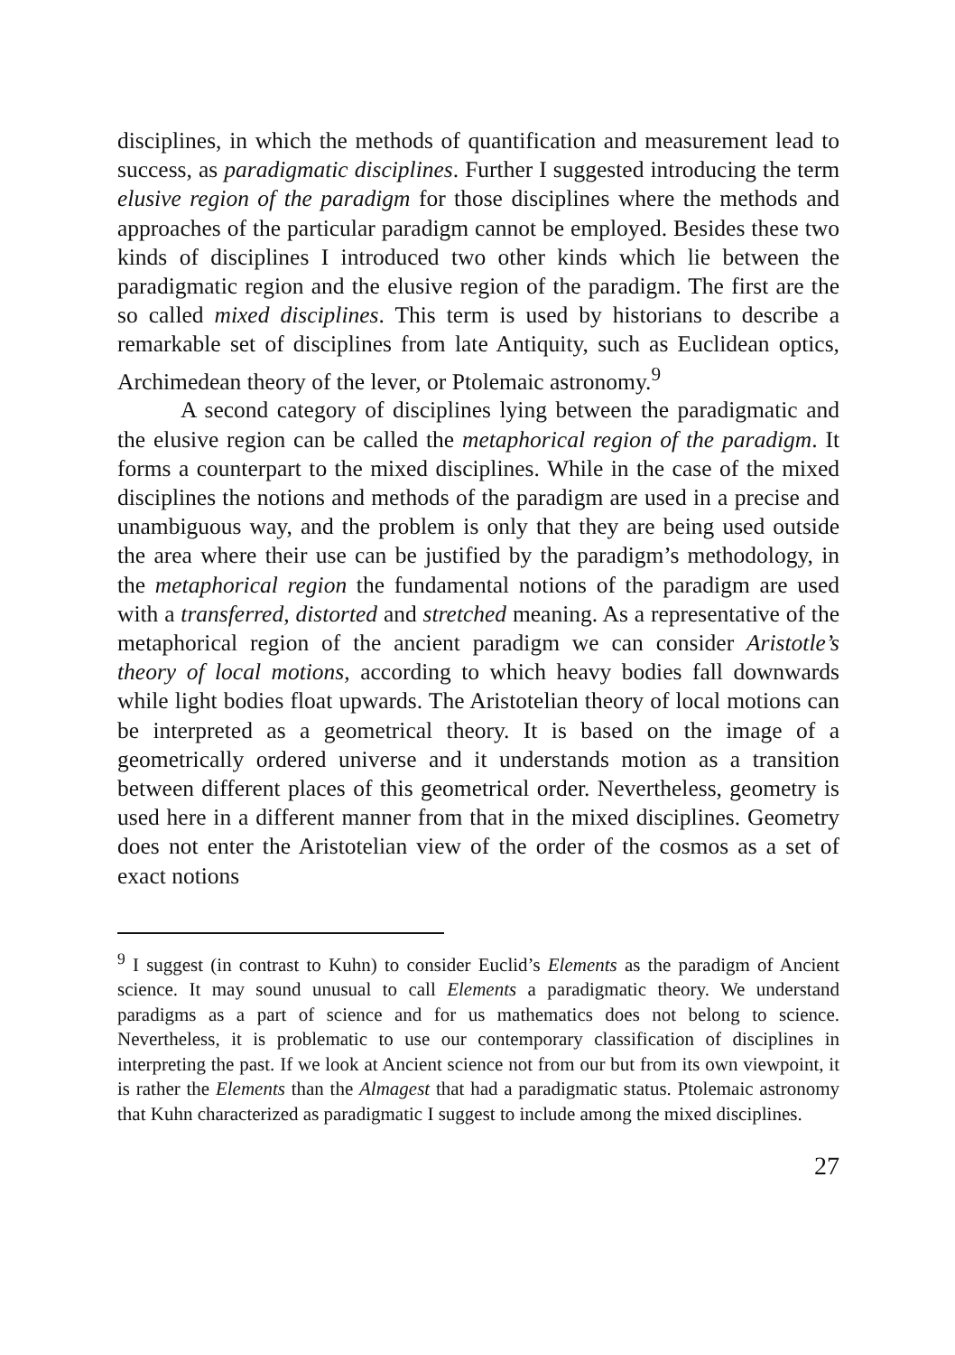disciplines, in which the methods of quantification and measurement lead to success, as paradigmatic disciplines. Further I suggested introducing the term elusive region of the paradigm for those disciplines where the methods and approaches of the particular paradigm cannot be employed. Besides these two kinds of disciplines I introduced two other kinds which lie between the paradigmatic region and the elusive region of the paradigm. The first are the so called mixed disciplines. This term is used by historians to describe a remarkable set of disciplines from late Antiquity, such as Euclidean optics, Archimedean theory of the lever, or Ptolemaic astronomy.<sup>9</sup>
A second category of disciplines lying between the paradigmatic and the elusive region can be called the metaphorical region of the paradigm. It forms a counterpart to the mixed disciplines. While in the case of the mixed disciplines the notions and methods of the paradigm are used in a precise and unambiguous way, and the problem is only that they are being used outside the area where their use can be justified by the paradigm’s methodology, in the metaphorical region the fundamental notions of the paradigm are used with a transferred, distorted and stretched meaning. As a representative of the metaphorical region of the ancient paradigm we can consider Aristotle’s theory of local motions, according to which heavy bodies fall downwards while light bodies float upwards. The Aristotelian theory of local motions can be interpreted as a geometrical theory. It is based on the image of a geometrically ordered universe and it understands motion as a transition between different places of this geometrical order. Nevertheless, geometry is used here in a different manner from that in the mixed disciplines. Geometry does not enter the Aristotelian view of the order of the cosmos as a set of exact notions
<sup>9</sup> I suggest (in contrast to Kuhn) to consider Euclid’s Elements as the paradigm of Ancient science. It may sound unusual to call Elements a paradigmatic theory. We understand paradigms as a part of science and for us mathematics does not belong to science. Nevertheless, it is problematic to use our contemporary classification of disciplines in interpreting the past. If we look at Ancient science not from our but from its own viewpoint, it is rather the Elements than the Almagest that had a paradigmatic status. Ptolemaic astronomy that Kuhn characterized as paradigmatic I suggest to include among the mixed disciplines.
27